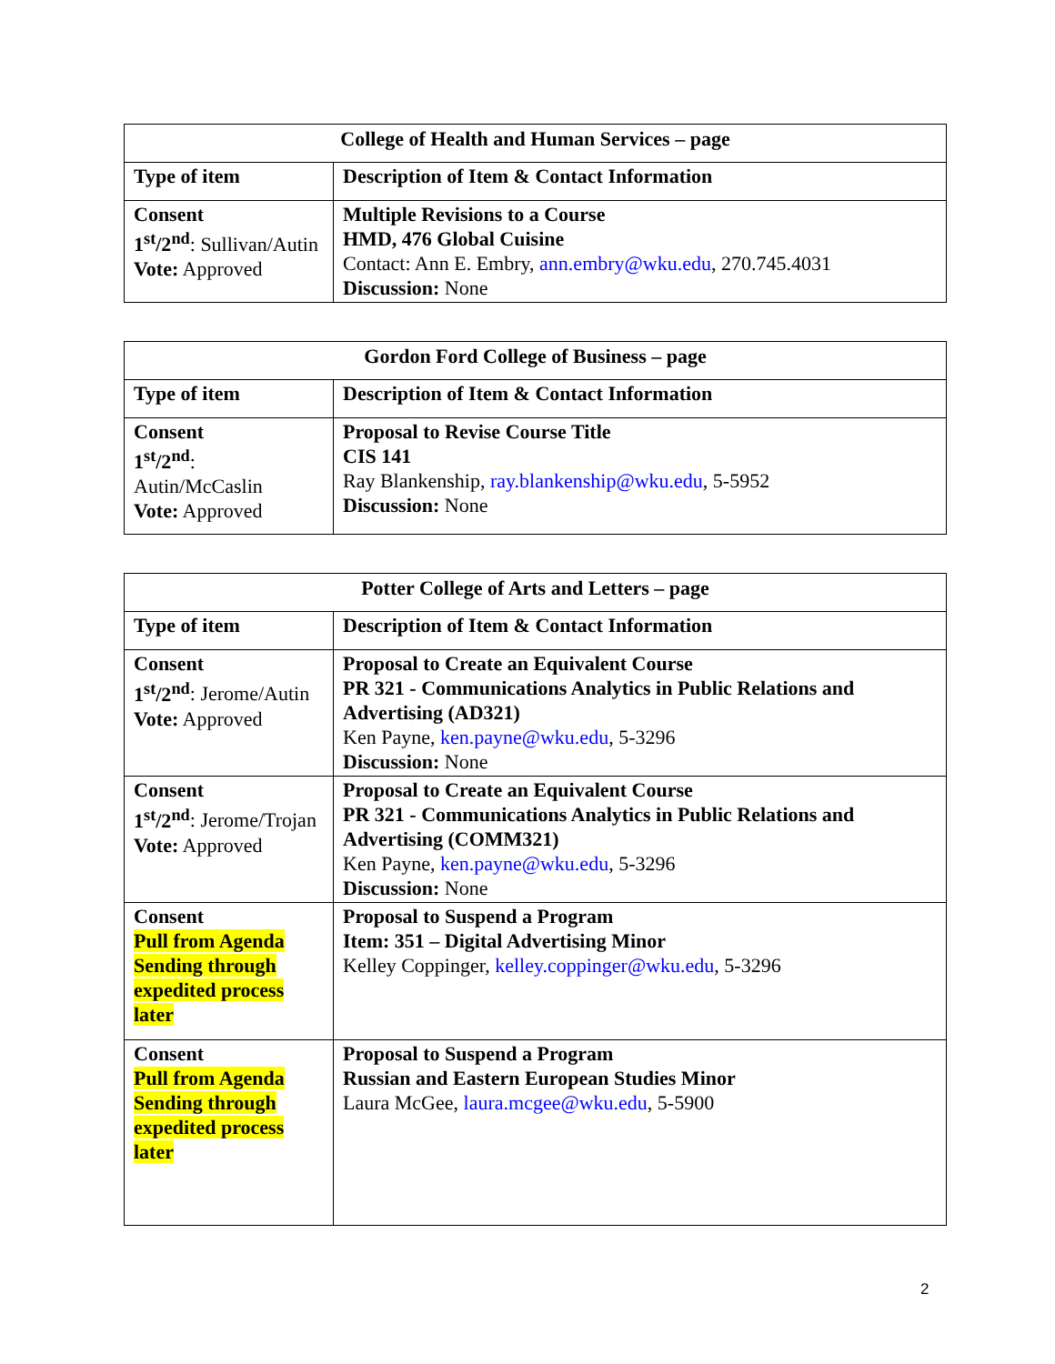| College of Health and Human Services – page | |
| --- | --- |
| Type of item | Description of Item & Contact Information |
| Consent 1<sup>st</sup>/2<sup>nd</sup> : Sullivan/Autin Vote: Approved | Multiple Revisions to a Course HMD, 476 Global Cuisine Contact: Ann E. Embry, ann.embry@wku.edu , 270.745.4031 Discussion: None |
| Gordon Ford College of Business – page | |
| --- | --- |
| Type of item | Description of Item & Contact Information |
| Consent 1<sup>st</sup>/2<sup>nd</sup> : Autin/McCaslin Vote: Approved | Proposal to Revise Course Title CIS 141 Ray Blankenship, ray.blankenship@wku.edu , 5-5952 Discussion: None |
| Potter College of Arts and Letters – page | |
| --- | --- |
| Type of item | Description of Item & Contact Information |
| Consent 1<sup>st</sup>/2<sup>nd</sup> : Jerome/Autin Vote: Approved | Proposal to Create an Equivalent Course PR 321 - Communications Analytics in Public Relations and Advertising (AD321) Ken Payne, ken.payne@wku.edu , 5-3296 Discussion: None |
| Consent 1<sup>st</sup>/2<sup>nd</sup> : Jerome/Trojan Vote: Approved | Proposal to Create an Equivalent Course PR 321 - Communications Analytics in Public Relations and Advertising (COMM321) Ken Payne, ken.payne@wku.edu , 5-3296 Discussion: None |
| Consent Pull from Agenda Sending through expedited process later | Proposal to Suspend a Program Item: 351 – Digital Advertising Minor Kelley Coppinger, kelley.coppinger@wku.edu , 5-3296 |
| Consent Pull from Agenda Sending through expedited process later | Proposal to Suspend a Program Russian and Eastern European Studies Minor Laura McGee, laura.mcgee@wku.edu , 5-5900 |
2